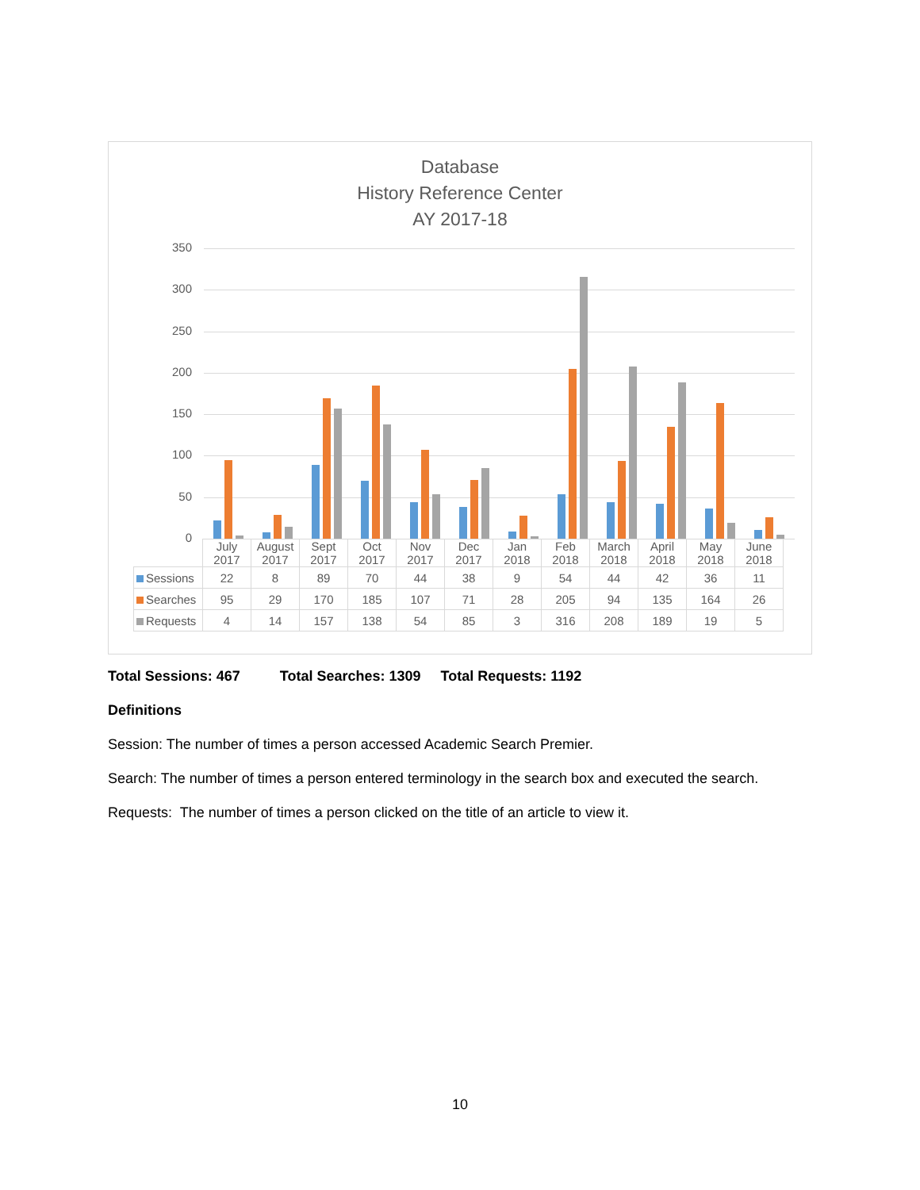Database
History Reference Center
AY 2017-18
350
300
250
200
150
100
50
0
| | July 2017 | August 2017 | Sept 2017 | Oct 2017 | Nov 2017 | Dec 2017 | Jan 2018 | Feb 2018 | March 2018 | April 2018 | May 2018 | June 2018 |
| --- | --- | --- | --- | --- | --- | --- | --- | --- | --- | --- | --- | --- |
| Sessions | 22 | 8 | 89 | 70 | 44 | 38 | 9 | 54 | 44 | 42 | 36 | 11 |
| Searches | 95 | 29 | 170 | 185 | 107 | 71 | 28 | 205 | 94 | 135 | 164 | 26 |
| Requests | 4 | 14 | 157 | 138 | 54 | 85 | 3 | 316 | 208 | 189 | 19 | 5 |
Total Sessions: 467 Total Searches: 1309 Total Requests: 1192
Definitions
Session: The number of times a person accessed Academic Search Premier.
Search: The number of times a person entered terminology in the search box and executed the search.
Requests: The number of times a person clicked on the title of an article to view it.
10